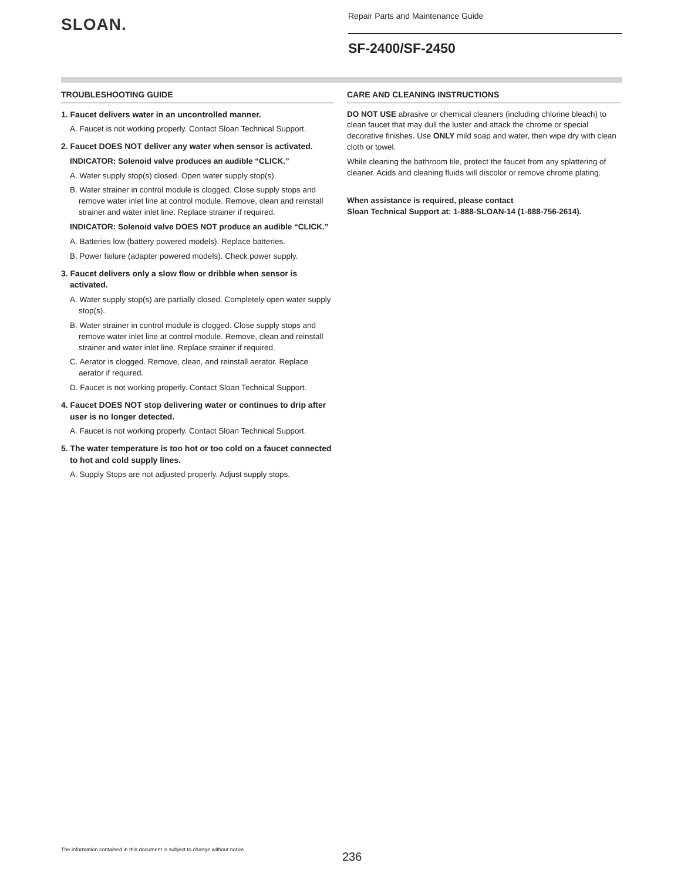SLOAN.
Repair Parts and Maintenance Guide
SF-2400/SF-2450
TROUBLESHOOTING GUIDE
1. Faucet delivers water in an uncontrolled manner.
A. Faucet is not working properly. Contact Sloan Technical Support.
2. Faucet DOES NOT deliver any water when sensor is activated.
INDICATOR: Solenoid valve produces an audible “CLICK.”
A. Water supply stop(s) closed. Open water supply stop(s).
B. Water strainer in control module is clogged. Close supply stops and remove water inlet line at control module. Remove, clean and reinstall strainer and water inlet line. Replace strainer if required.
INDICATOR: Solenoid valve DOES NOT produce an audible “CLICK.”
A. Batteries low (battery powered models). Replace batteries.
B. Power failure (adapter powered models). Check power supply.
3. Faucet delivers only a slow flow or dribble when sensor is activated.
A. Water supply stop(s) are partially closed. Completely open water supply stop(s).
B. Water strainer in control module is clogged. Close supply stops and remove water inlet line at control module. Remove, clean and reinstall strainer and water inlet line. Replace strainer if required.
C. Aerator is clogged. Remove, clean, and reinstall aerator. Replace aerator if required.
D. Faucet is not working properly. Contact Sloan Technical Support.
4. Faucet DOES NOT stop delivering water or continues to drip after user is no longer detected.
A. Faucet is not working properly. Contact Sloan Technical Support.
5. The water temperature is too hot or too cold on a faucet connected to hot and cold supply lines.
A. Supply Stops are not adjusted properly. Adjust supply stops.
CARE AND CLEANING INSTRUCTIONS
DO NOT USE abrasive or chemical cleaners (including chlorine bleach) to clean faucet that may dull the luster and attack the chrome or special decorative finishes. Use ONLY mild soap and water, then wipe dry with clean cloth or towel.
While cleaning the bathroom tile, protect the faucet from any splattering of cleaner. Acids and cleaning fluids will discolor or remove chrome plating.
When assistance is required, please contact
Sloan Technical Support at: 1-888-SLOAN-14 (1-888-756-2614).
The information contained in this document is subject to change without notice.
236